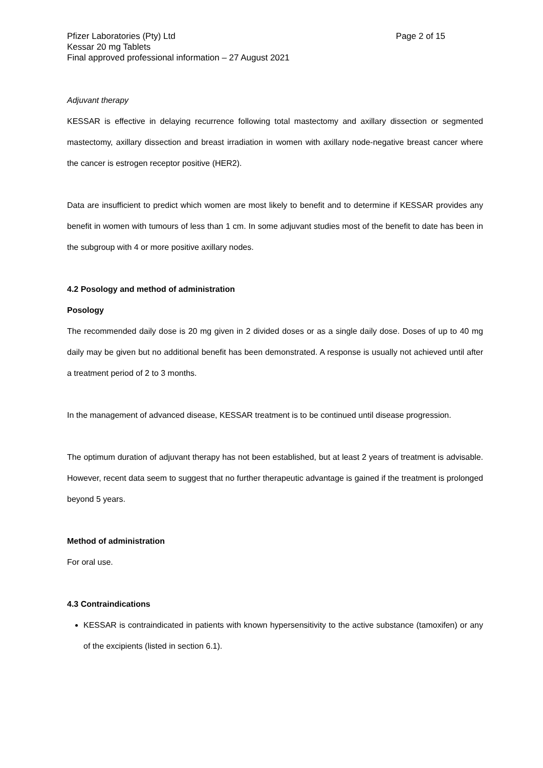Pfizer Laboratories (Pty) Ltd Page 2 of 15
Kessar 20 mg Tablets
Final approved professional information – 27 August 2021
Adjuvant therapy
KESSAR is effective in delaying recurrence following total mastectomy and axillary dissection or segmented mastectomy, axillary dissection and breast irradiation in women with axillary node-negative breast cancer where the cancer is estrogen receptor positive (HER2).
Data are insufficient to predict which women are most likely to benefit and to determine if KESSAR provides any benefit in women with tumours of less than 1 cm. In some adjuvant studies most of the benefit to date has been in the subgroup with 4 or more positive axillary nodes.
4.2 Posology and method of administration
Posology
The recommended daily dose is 20 mg given in 2 divided doses or as a single daily dose. Doses of up to 40 mg daily may be given but no additional benefit has been demonstrated. A response is usually not achieved until after a treatment period of 2 to 3 months.
In the management of advanced disease, KESSAR treatment is to be continued until disease progression.
The optimum duration of adjuvant therapy has not been established, but at least 2 years of treatment is advisable. However, recent data seem to suggest that no further therapeutic advantage is gained if the treatment is prolonged beyond 5 years.
Method of administration
For oral use.
4.3 Contraindications
KESSAR is contraindicated in patients with known hypersensitivity to the active substance (tamoxifen) or any of the excipients (listed in section 6.1).